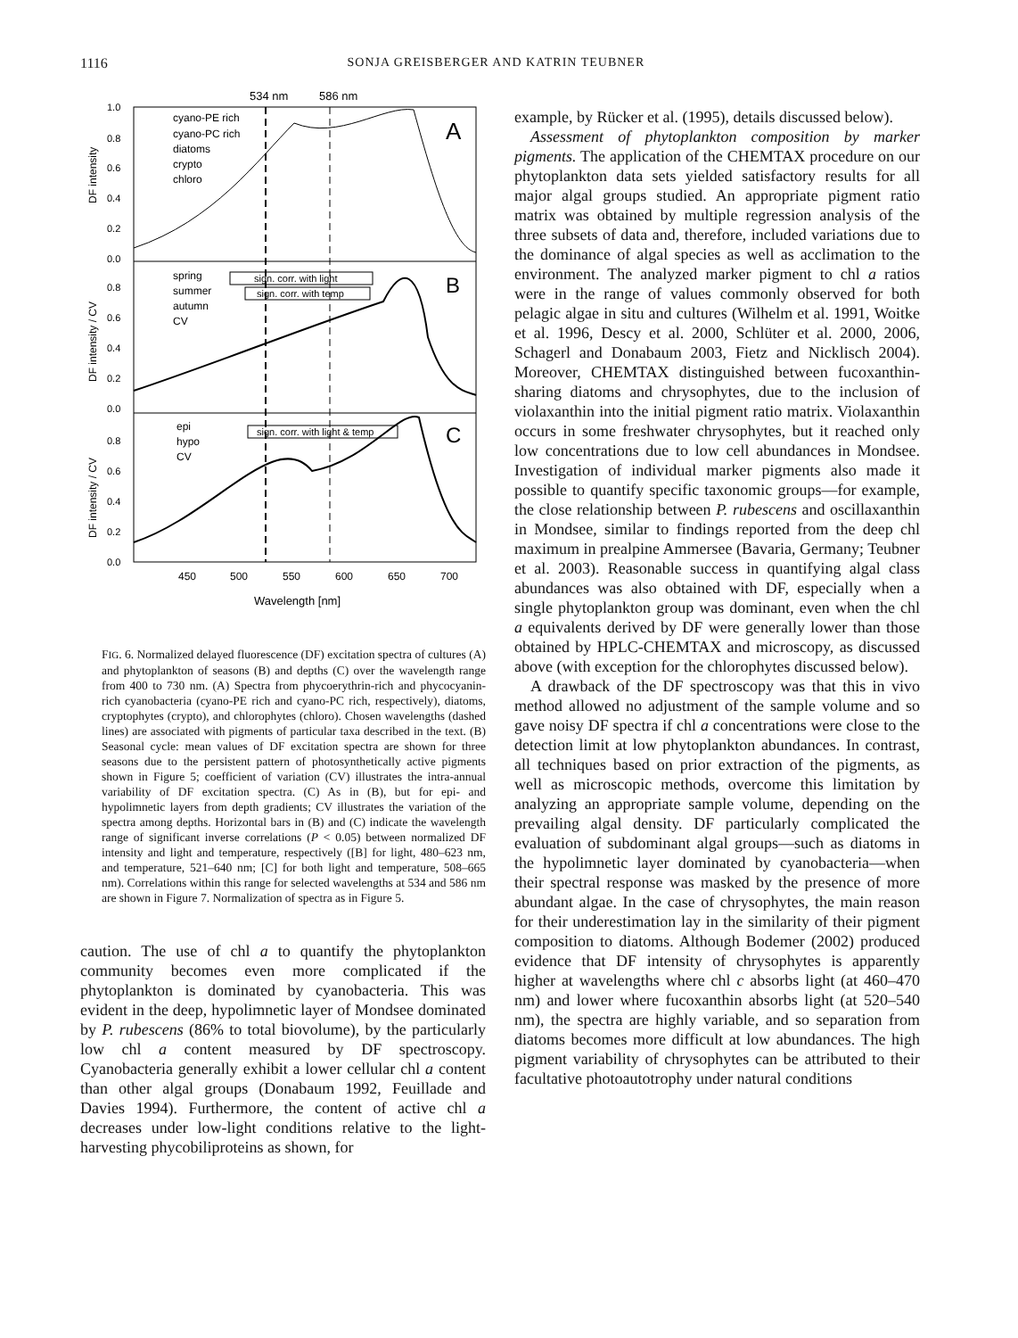1116 SONJA GREISBERGER AND KATRIN TEUBNER
534 nm
586 nm
A
B
C
cyano-PE rich
cyano-PC rich
diatoms
crypto
chloro
spring
summer
autumn
CV
sign. corr. with light
sign. corr. with temp
epi
hypo
CV
sign. corr. with light & temp
1.0
0.8
0.6
0.4
0.2
0.0
0.8
0.6
0.4
0.2
0.0
0.8
0.6
0.4
0.2
0.0
DF intensity
DF intensity / CV
DF intensity / CV
450
500
550
600
650
700
Wavelength [nm]
FIG. 6. Normalized delayed fluorescence (DF) excitation spectra of cultures (A) and phytoplankton of seasons (B) and depths (C) over the wavelength range from 400 to 730 nm. (A) Spectra from phycoerythrin-rich and phycocyanin-rich cyanobacteria (cyano-PE rich and cyano-PC rich, respectively), diatoms, cryptophytes (crypto), and chlorophytes (chloro). Chosen wavelengths (dashed lines) are associated with pigments of particular taxa described in the text. (B) Seasonal cycle: mean values of DF excitation spectra are shown for three seasons due to the persistent pattern of photosynthetically active pigments shown in Figure 5; coefficient of variation (CV) illustrates the intra-annual variability of DF excitation spectra. (C) As in (B), but for epi- and hypolimnetic layers from depth gradients; CV illustrates the variation of the spectra among depths. Horizontal bars in (B) and (C) indicate the wavelength range of significant inverse correlations (P < 0.05) between normalized DF intensity and light and temperature, respectively ([B] for light, 480–623 nm, and temperature, 521–640 nm; [C] for both light and temperature, 508–665 nm). Correlations within this range for selected wavelengths at 534 and 586 nm are shown in Figure 7. Normalization of spectra as in Figure 5.
caution. The use of chl a to quantify the phytoplankton community becomes even more complicated if the phytoplankton is dominated by cyanobacteria. This was evident in the deep, hypolimnetic layer of Mondsee dominated by P. rubescens (86% to total biovolume), by the particularly low chl a content measured by DF spectroscopy. Cyanobacteria generally exhibit a lower cellular chl a content than other algal groups (Donabaum 1992, Feuillade and Davies 1994). Furthermore, the content of active chl a decreases under low-light conditions relative to the light-harvesting phycobiliproteins as shown, for
example, by Rücker et al. (1995), details discussed below).
Assessment of phytoplankton composition by marker pigments. The application of the CHEMTAX procedure on our phytoplankton data sets yielded satisfactory results for all major algal groups studied. An appropriate pigment ratio matrix was obtained by multiple regression analysis of the three subsets of data and, therefore, included variations due to the dominance of algal species as well as acclimation to the environment. The analyzed marker pigment to chl a ratios were in the range of values commonly observed for both pelagic algae in situ and cultures (Wilhelm et al. 1991, Woitke et al. 1996, Descy et al. 2000, Schlüter et al. 2000, 2006, Schagerl and Donabaum 2003, Fietz and Nicklisch 2004). Moreover, CHEMTAX distinguished between fucoxanthin-sharing diatoms and chrysophytes, due to the inclusion of violaxanthin into the initial pigment ratio matrix. Violaxanthin occurs in some freshwater chrysophytes, but it reached only low concentrations due to low cell abundances in Mondsee. Investigation of individual marker pigments also made it possible to quantify specific taxonomic groups—for example, the close relationship between P. rubescens and oscillaxanthin in Mondsee, similar to findings reported from the deep chl maximum in prealpine Ammersee (Bavaria, Germany; Teubner et al. 2003). Reasonable success in quantifying algal class abundances was also obtained with DF, especially when a single phytoplankton group was dominant, even when the chl a equivalents derived by DF were generally lower than those obtained by HPLC-CHEMTAX and microscopy, as discussed above (with exception for the chlorophytes discussed below).
A drawback of the DF spectroscopy was that this in vivo method allowed no adjustment of the sample volume and so gave noisy DF spectra if chl a concentrations were close to the detection limit at low phytoplankton abundances. In contrast, all techniques based on prior extraction of the pigments, as well as microscopic methods, overcome this limitation by analyzing an appropriate sample volume, depending on the prevailing algal density. DF particularly complicated the evaluation of subdominant algal groups—such as diatoms in the hypolimnetic layer dominated by cyanobacteria—when their spectral response was masked by the presence of more abundant algae. In the case of chrysophytes, the main reason for their underestimation lay in the similarity of their pigment composition to diatoms. Although Bodemer (2002) produced evidence that DF intensity of chrysophytes is apparently higher at wavelengths where chl c absorbs light (at 460–470 nm) and lower where fucoxanthin absorbs light (at 520–540 nm), the spectra are highly variable, and so separation from diatoms becomes more difficult at low abundances. The high pigment variability of chrysophytes can be attributed to their facultative photoautotrophy under natural conditions